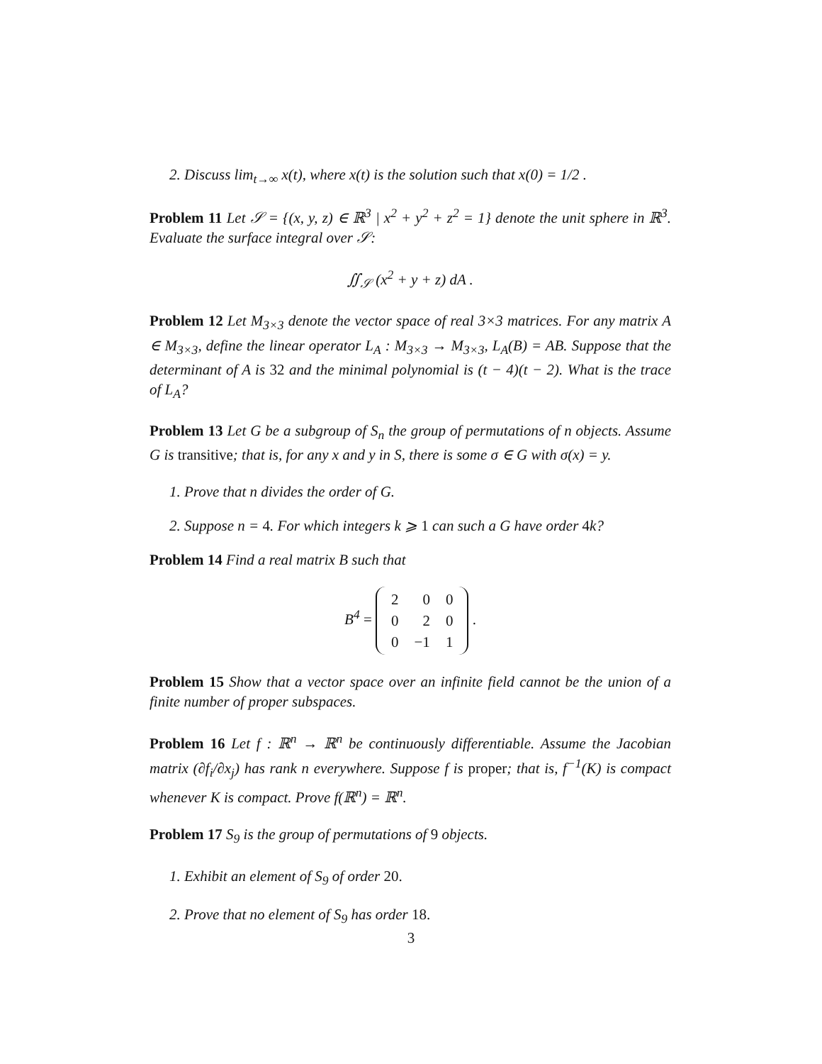2. Discuss lim<sub>t→∞</sub> x(t), where x(t) is the solution such that x(0) = 1/2 .
Problem 11 Let 𝒮 = {(x, y, z) ∈ ℝ<sup>3</sup> | x<sup>2</sup> + y<sup>2</sup> + z<sup>2</sup> = 1} denote the unit sphere in ℝ<sup>3</sup>. Evaluate the surface integral over 𝒮:
∬<sub>𝒮</sub> (x<sup>2</sup> + y + z) dA .
Problem 12 Let M<sub>3×3</sub> denote the vector space of real 3×3 matrices. For any matrix A ∈ M<sub>3×3</sub>, define the linear operator L<sub>A</sub> : M<sub>3×3</sub> → M<sub>3×3</sub>, L<sub>A</sub>(B) = AB. Suppose that the determinant of A is 32 and the minimal polynomial is (t − 4)(t − 2). What is the trace of L<sub>A</sub>?
Problem 13 Let G be a subgroup of S<sub>n</sub> the group of permutations of n objects. Assume G is transitive; that is, for any x and y in S, there is some σ ∈ G with σ(x) = y.
1. Prove that n divides the order of G.
2. Suppose n = 4. For which integers k ⩾ 1 can such a G have order 4k?
Problem 14 Find a real matrix B such that
B<sup>4</sup> =
| 2 | 0 | 0 |
| 0 | 2 | 0 |
| 0 | −1 | 1 |
.
Problem 15 Show that a vector space over an infinite field cannot be the union of a finite number of proper subspaces.
Problem 16 Let f : ℝ<sup>n</sup> → ℝ<sup>n</sup> be continuously differentiable. Assume the Jacobian matrix (∂f<sub>i</sub>/∂x<sub>j</sub>) has rank n everywhere. Suppose f is proper; that is, f<sup>−1</sup>(K) is compact whenever K is compact. Prove f(ℝ<sup>n</sup>) = ℝ<sup>n</sup>.
Problem 17 S<sub>9</sub> is the group of permutations of 9 objects.
1. Exhibit an element of S<sub>9</sub> of order 20.
2. Prove that no element of S<sub>9</sub> has order 18.
3